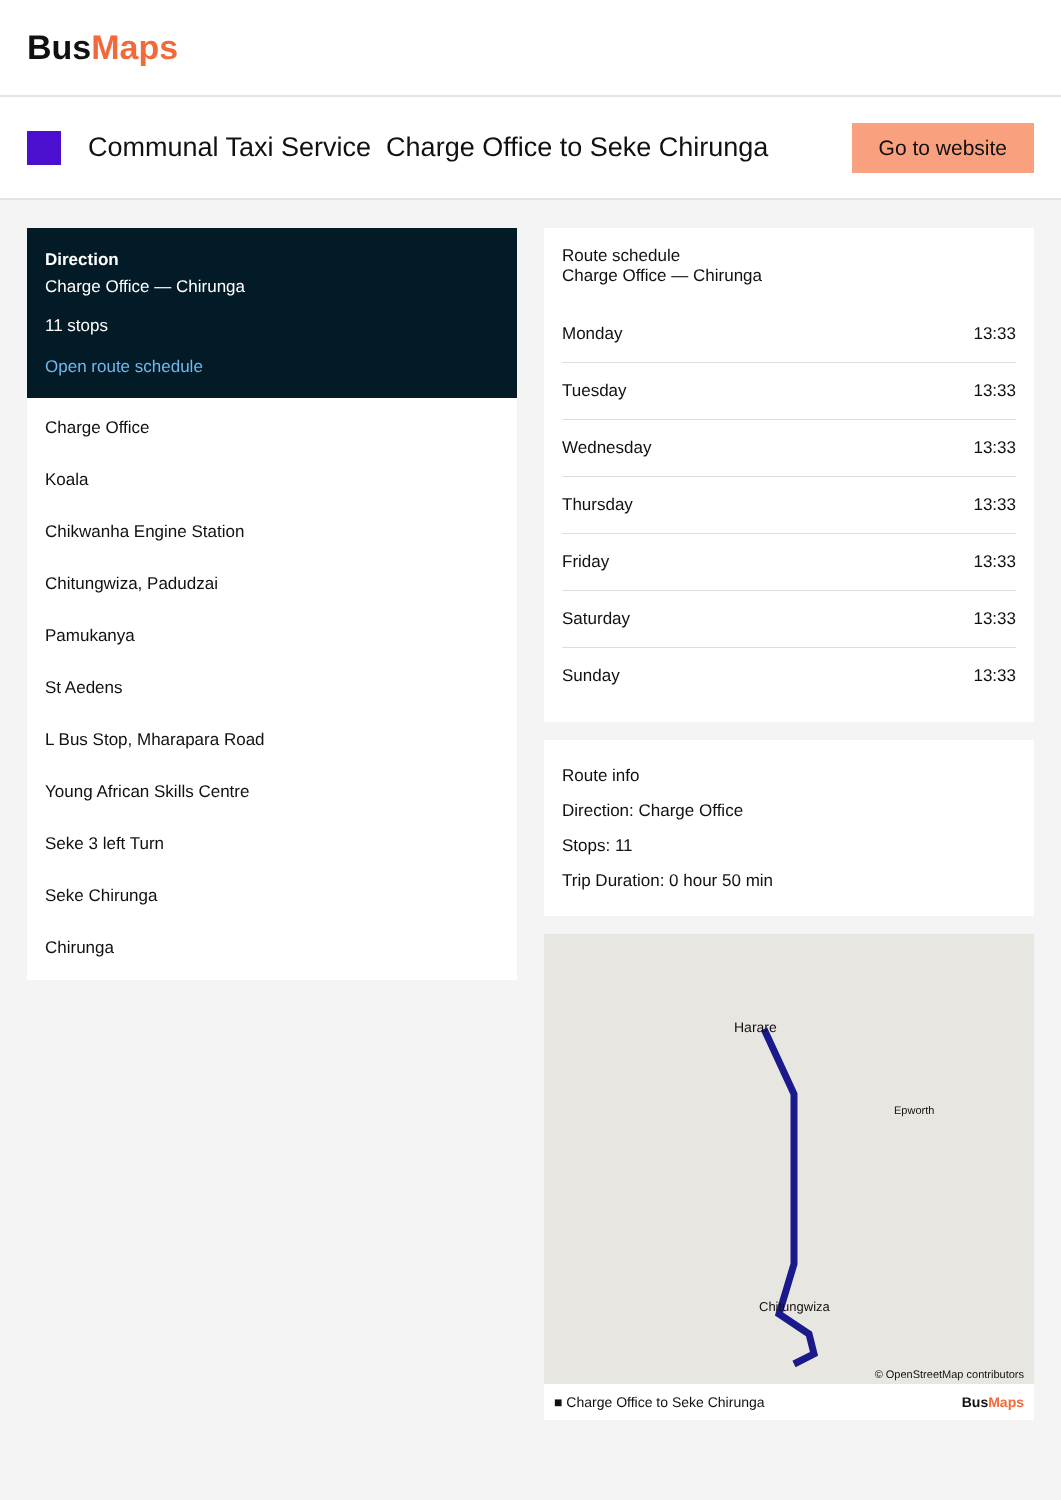BusMaps
Communal Taxi Service Charge Office to Seke Chirunga
Go to website
Direction
Charge Office — Chirunga
11 stops
Open route schedule
Charge Office
Koala
Chikwanha Engine Station
Chitungwiza, Padudzai
Pamukanya
St Aedens
L Bus Stop, Mharapara Road
Young African Skills Centre
Seke 3 left Turn
Seke Chirunga
Chirunga
Route schedule
Charge Office — Chirunga
| Monday | 13:33 |
| Tuesday | 13:33 |
| Wednesday | 13:33 |
| Thursday | 13:33 |
| Friday | 13:33 |
| Saturday | 13:33 |
| Sunday | 13:33 |
Route info
Direction: Charge Office
Stops: 11
Trip Duration: 0 hour 50 min
Harare
Epworth
Chitungwiza
© OpenStreetMap contributors
■ Charge Office to Seke Chirunga BusMaps